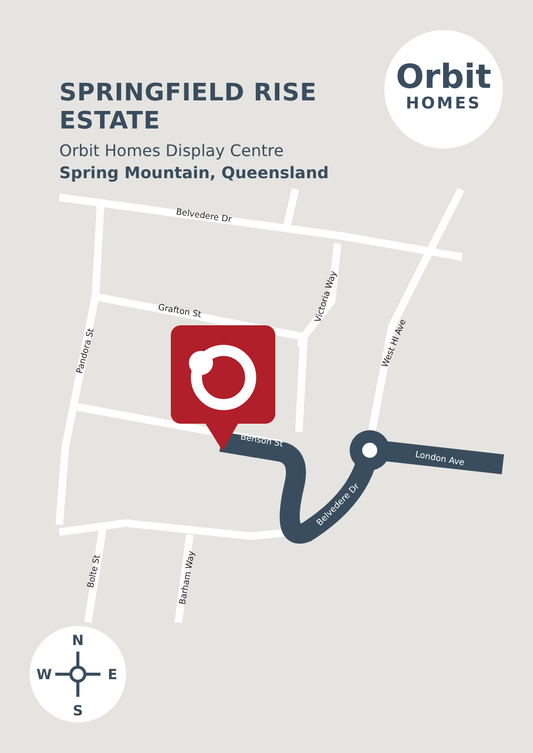SPRINGFIELD RISE ESTATE
Orbit Homes Display Centre
Spring Mountain, Queensland
Orbit
HOMES
Belvedere Dr
Grafton St
Pandora St
Victoria Way
West Hl Ave
Benson St
London Ave
Belvedere Dr
Bolte St
Barham Way
N
S
W
E